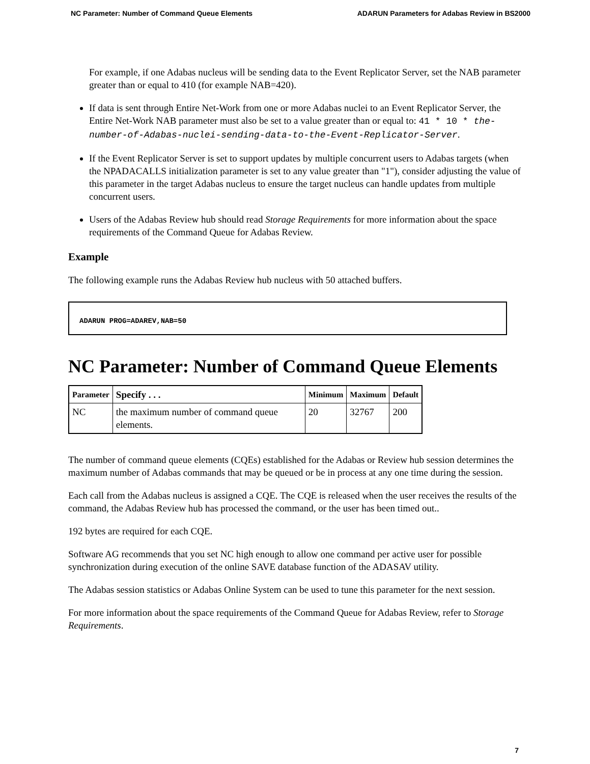NC Parameter: Number of Command Queue Elements ADARUN Parameters for Adabas Review in BS2000
For example, if one Adabas nucleus will be sending data to the Event Replicator Server, set the NAB parameter greater than or equal to 410 (for example NAB=420).
If data is sent through Entire Net-Work from one or more Adabas nuclei to an Event Replicator Server, the Entire Net-Work NAB parameter must also be set to a value greater than or equal to: 41 * 10 * the-number-of-Adabas-nuclei-sending-data-to-the-Event-Replicator-Server.
If the Event Replicator Server is set to support updates by multiple concurrent users to Adabas targets (when the NPADACALLS initialization parameter is set to any value greater than "1"), consider adjusting the value of this parameter in the target Adabas nucleus to ensure the target nucleus can handle updates from multiple concurrent users.
Users of the Adabas Review hub should read Storage Requirements for more information about the space requirements of the Command Queue for Adabas Review.
Example
The following example runs the Adabas Review hub nucleus with 50 attached buffers.
ADARUN PROG=ADAREV,NAB=50
NC Parameter: Number of Command Queue Elements
| Parameter | Specify . . . | Minimum | Maximum | Default |
| --- | --- | --- | --- | --- |
| NC | the maximum number of command queue elements. | 20 | 32767 | 200 |
The number of command queue elements (CQEs) established for the Adabas or Review hub session determines the maximum number of Adabas commands that may be queued or be in process at any one time during the session.
Each call from the Adabas nucleus is assigned a CQE. The CQE is released when the user receives the results of the command, the Adabas Review hub has processed the command, or the user has been timed out..
192 bytes are required for each CQE.
Software AG recommends that you set NC high enough to allow one command per active user for possible synchronization during execution of the online SAVE database function of the ADASAV utility.
The Adabas session statistics or Adabas Online System can be used to tune this parameter for the next session.
For more information about the space requirements of the Command Queue for Adabas Review, refer to Storage Requirements.
7